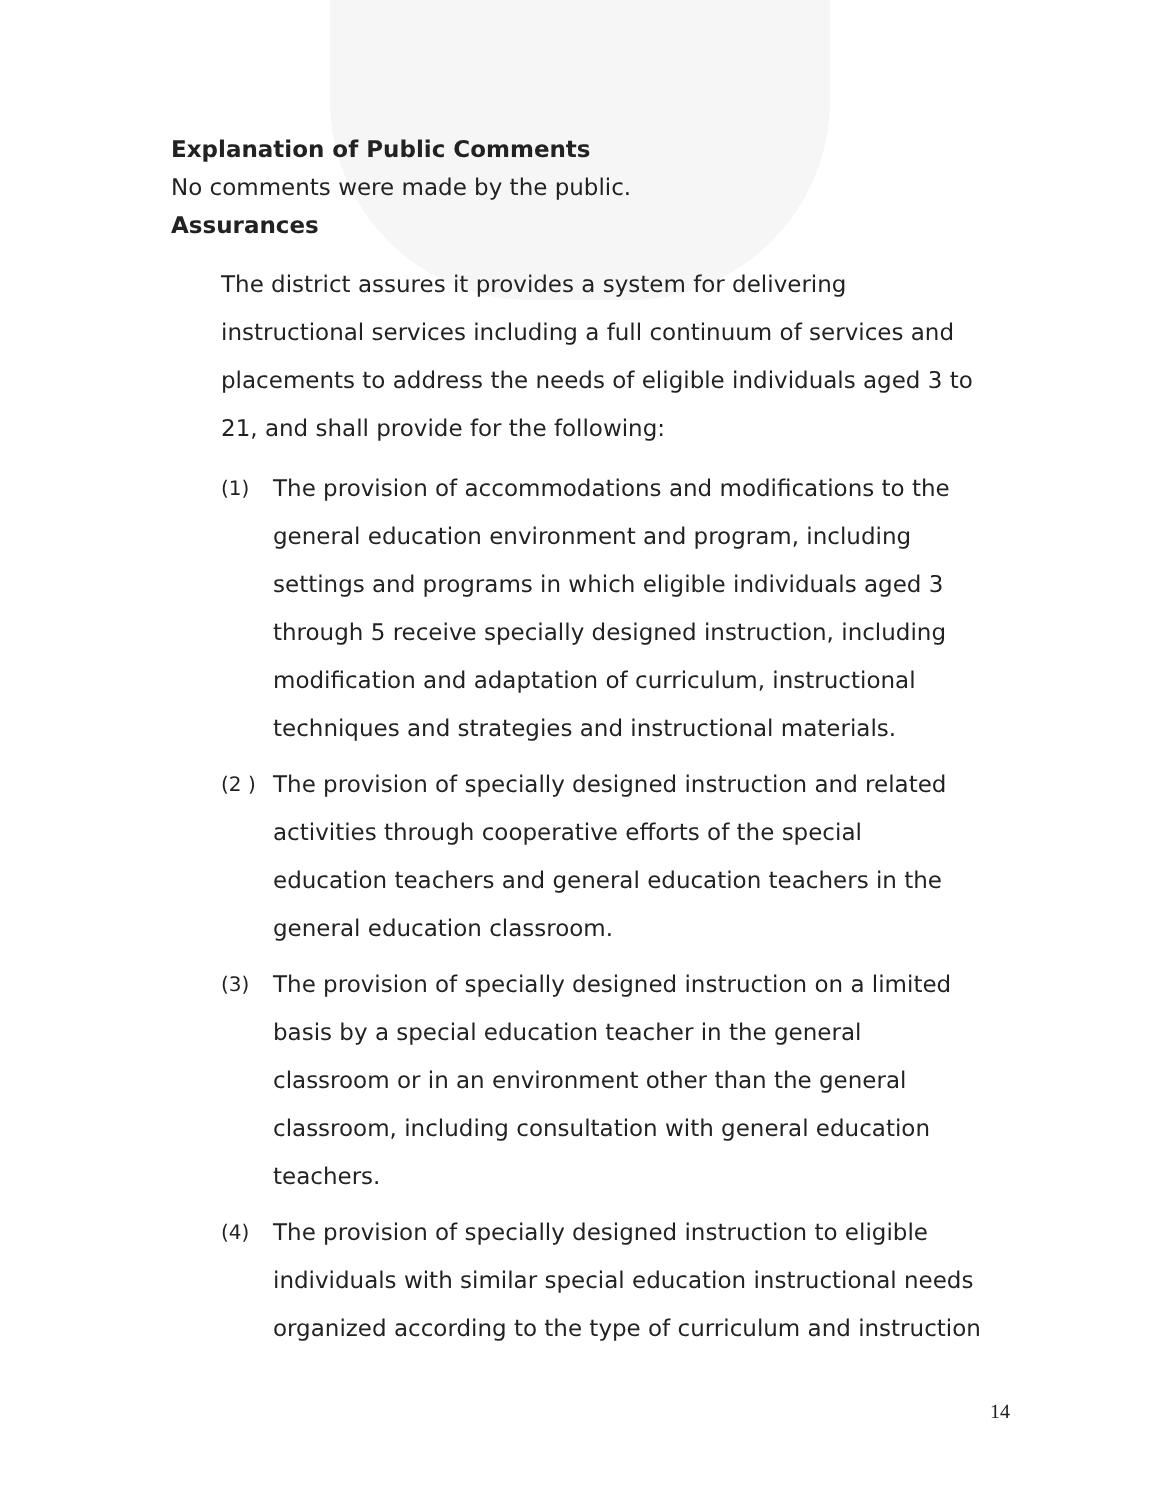Explanation of Public Comments
No comments were made by the public.
Assurances
The district assures it provides a system for delivering instructional services including a full continuum of services and placements to address the needs of eligible individuals aged 3 to 21, and shall provide for the following:
(1) The provision of accommodations and modifications to the general education environment and program, including settings and programs in which eligible individuals aged 3 through 5 receive specially designed instruction, including modification and adaptation of curriculum, instructional techniques and strategies and instructional materials.
(2 ) The provision of specially designed instruction and related activities through cooperative efforts of the special education teachers and general education teachers in the general education classroom.
(3) The provision of specially designed instruction on a limited basis by a special education teacher in the general classroom or in an environment other than the general classroom, including consultation with general education teachers.
(4) The provision of specially designed instruction to eligible individuals with similar special education instructional needs organized according to the type of curriculum and instruction
14